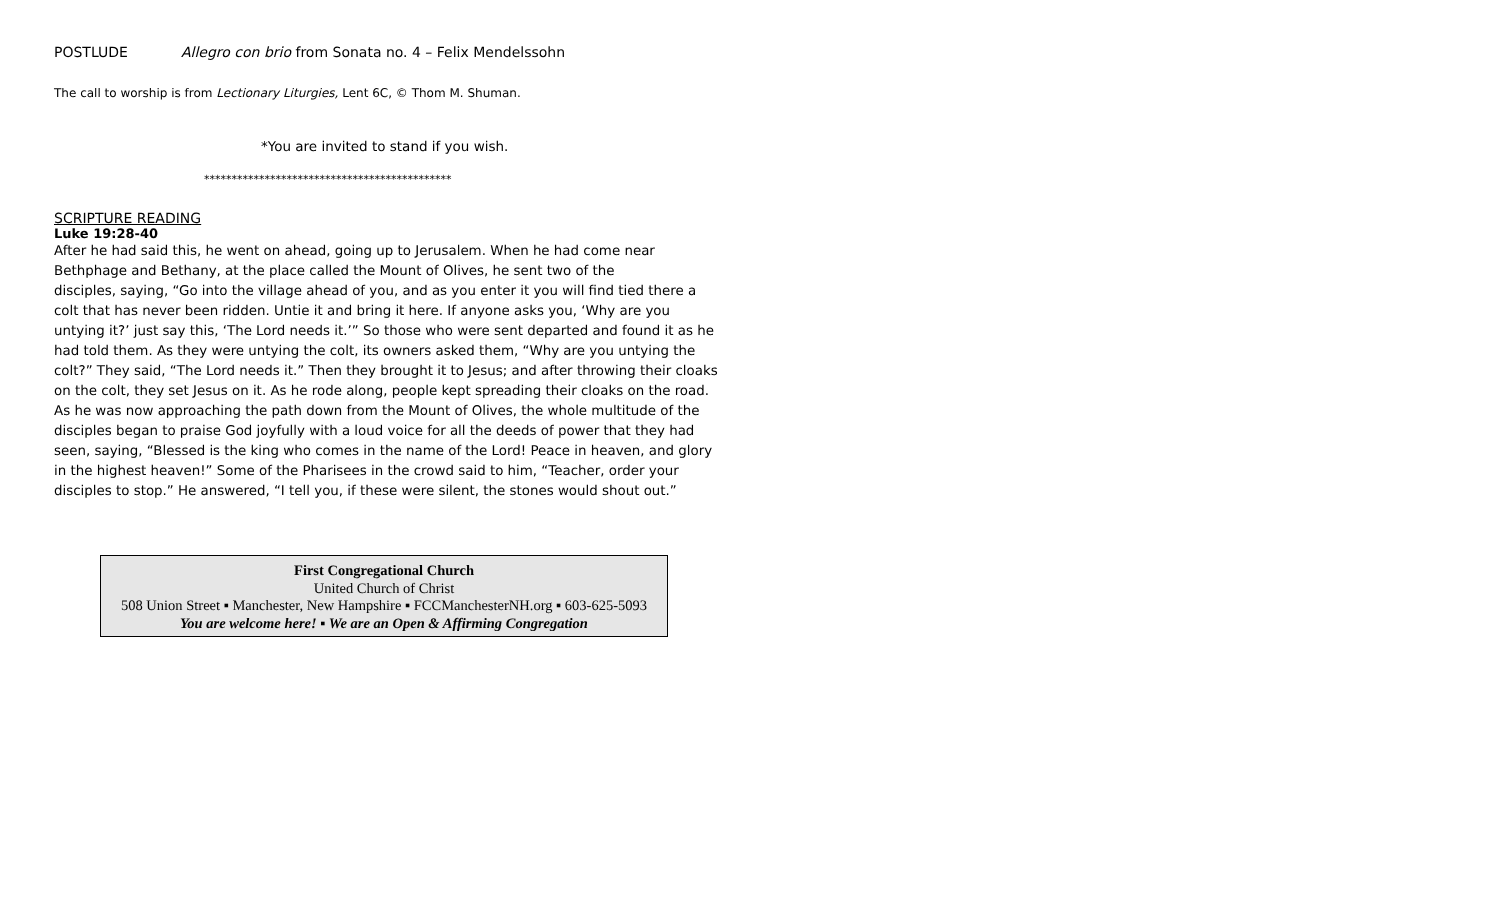POSTLUDE Allegro con brio from Sonata no. 4 – Felix Mendelssohn
The call to worship is from Lectionary Liturgies, Lent 6C, © Thom M. Shuman.
*You are invited to stand if you wish.
*********************************************
SCRIPTURE READING
Luke 19:28-40
After he had said this, he went on ahead, going up to Jerusalem. When he had come near
Bethphage and Bethany, at the place called the Mount of Olives, he sent two of the
disciples, saying, “Go into the village ahead of you, and as you enter it you will find tied there a colt that has never been ridden. Untie it and bring it here. If anyone asks you, ‘Why are you untying it?’ just say this, ‘The Lord needs it.’” So those who were sent departed and found it as he had told them. As they were untying the colt, its owners asked them, “Why are you untying the colt?” They said, “The Lord needs it.” Then they brought it to Jesus; and after throwing their cloaks on the colt, they set Jesus on it. As he rode along, people kept spreading their cloaks on the road. As he was now approaching the path down from the Mount of Olives, the whole multitude of the disciples began to praise God joyfully with a loud voice for all the deeds of power that they had
seen, saying, “Blessed is the king who comes in the name of the Lord! Peace in heaven, and glory in the highest heaven!” Some of the Pharisees in the crowd said to him, “Teacher, order your disciples to stop.” He answered, “I tell you, if these were silent, the stones would shout out.”
First Congregational Church
United Church of Christ
508 Union Street ▪ Manchester, New Hampshire ▪ FCCManchesterNH.org ▪ 603-625-5093
You are welcome here! ▪ We are an Open & Affirming Congregation